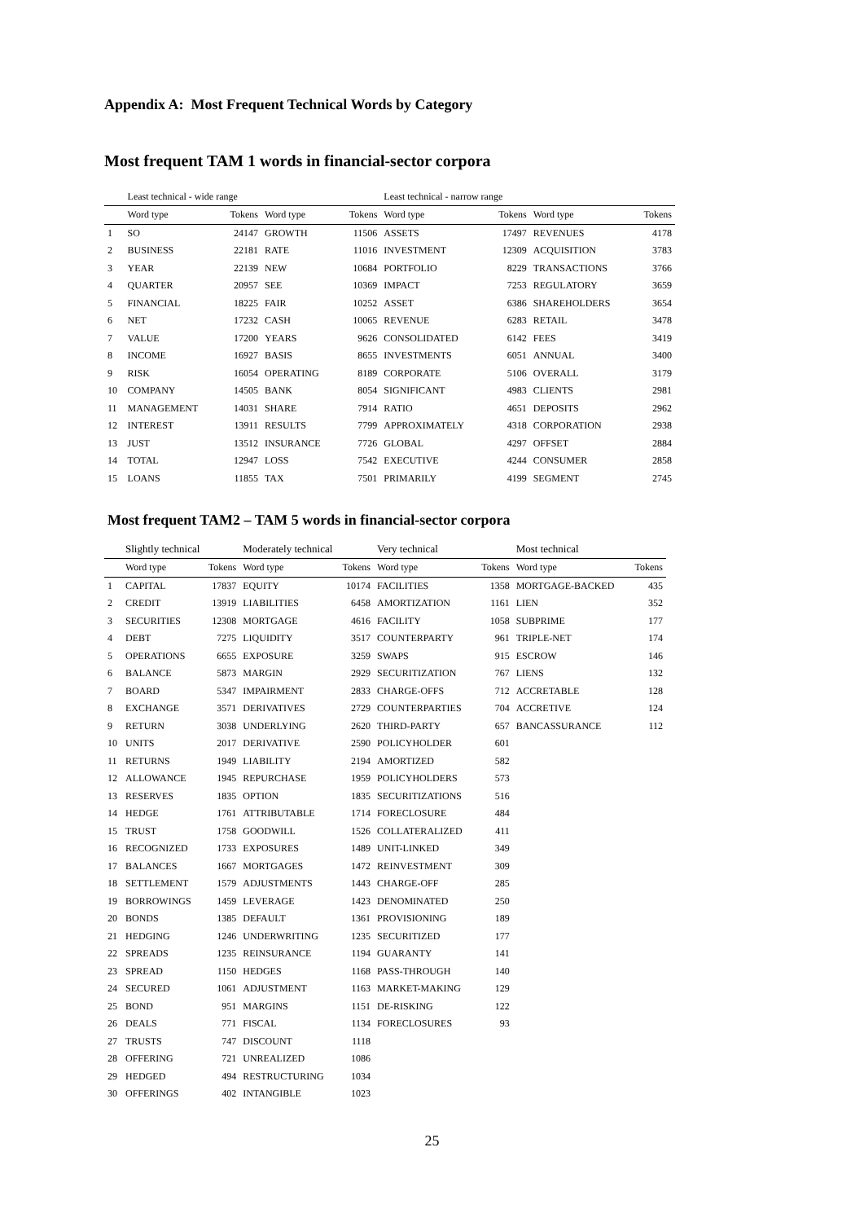Appendix A: Most Frequent Technical Words by Category
Most frequent TAM 1 words in financial-sector corpora
| | Least technical - wide range | | | | Least technical - narrow range | | | |
| --- | --- | --- | --- | --- | --- | --- | --- | --- |
| | Word type | Tokens | Word type | Tokens | Word type | Tokens | Word type | Tokens |
| 1 | SO | 24147 | GROWTH | 11506 | ASSETS | 17497 | REVENUES | 4178 |
| 2 | BUSINESS | 22181 | RATE | 11016 | INVESTMENT | 12309 | ACQUISITION | 3783 |
| 3 | YEAR | 22139 | NEW | 10684 | PORTFOLIO | 8229 | TRANSACTIONS | 3766 |
| 4 | QUARTER | 20957 | SEE | 10369 | IMPACT | 7253 | REGULATORY | 3659 |
| 5 | FINANCIAL | 18225 | FAIR | 10252 | ASSET | 6386 | SHAREHOLDERS | 3654 |
| 6 | NET | 17232 | CASH | 10065 | REVENUE | 6283 | RETAIL | 3478 |
| 7 | VALUE | 17200 | YEARS | 9626 | CONSOLIDATED | 6142 | FEES | 3419 |
| 8 | INCOME | 16927 | BASIS | 8655 | INVESTMENTS | 6051 | ANNUAL | 3400 |
| 9 | RISK | 16054 | OPERATING | 8189 | CORPORATE | 5106 | OVERALL | 3179 |
| 10 | COMPANY | 14505 | BANK | 8054 | SIGNIFICANT | 4983 | CLIENTS | 2981 |
| 11 | MANAGEMENT | 14031 | SHARE | 7914 | RATIO | 4651 | DEPOSITS | 2962 |
| 12 | INTEREST | 13911 | RESULTS | 7799 | APPROXIMATELY | 4318 | CORPORATION | 2938 |
| 13 | JUST | 13512 | INSURANCE | 7726 | GLOBAL | 4297 | OFFSET | 2884 |
| 14 | TOTAL | 12947 | LOSS | 7542 | EXECUTIVE | 4244 | CONSUMER | 2858 |
| 15 | LOANS | 11855 | TAX | 7501 | PRIMARILY | 4199 | SEGMENT | 2745 |
Most frequent TAM2 – TAM 5 words in financial-sector corpora
| | Slightly technical | | Moderately technical | | Very technical | | Most technical | |
| --- | --- | --- | --- | --- | --- | --- | --- | --- |
| | Word type | Tokens | Word type | Tokens | Word type | Tokens | Word type | Tokens |
| 1 | CAPITAL | 17837 | EQUITY | 10174 | FACILITIES | 1358 | MORTGAGE-BACKED | 435 |
| 2 | CREDIT | 13919 | LIABILITIES | 6458 | AMORTIZATION | 1161 | LIEN | 352 |
| 3 | SECURITIES | 12308 | MORTGAGE | 4616 | FACILITY | 1058 | SUBPRIME | 177 |
| 4 | DEBT | 7275 | LIQUIDITY | 3517 | COUNTERPARTY | 961 | TRIPLE-NET | 174 |
| 5 | OPERATIONS | 6655 | EXPOSURE | 3259 | SWAPS | 915 | ESCROW | 146 |
| 6 | BALANCE | 5873 | MARGIN | 2929 | SECURITIZATION | 767 | LIENS | 132 |
| 7 | BOARD | 5347 | IMPAIRMENT | 2833 | CHARGE-OFFS | 712 | ACCRETABLE | 128 |
| 8 | EXCHANGE | 3571 | DERIVATIVES | 2729 | COUNTERPARTIES | 704 | ACCRETIVE | 124 |
| 9 | RETURN | 3038 | UNDERLYING | 2620 | THIRD-PARTY | 657 | BANCASSURANCE | 112 |
| 10 | UNITS | 2017 | DERIVATIVE | 2590 | POLICYHOLDER | 601 | | |
| 11 | RETURNS | 1949 | LIABILITY | 2194 | AMORTIZED | 582 | | |
| 12 | ALLOWANCE | 1945 | REPURCHASE | 1959 | POLICYHOLDERS | 573 | | |
| 13 | RESERVES | 1835 | OPTION | 1835 | SECURITIZATIONS | 516 | | |
| 14 | HEDGE | 1761 | ATTRIBUTABLE | 1714 | FORECLOSURE | 484 | | |
| 15 | TRUST | 1758 | GOODWILL | 1526 | COLLATERALIZED | 411 | | |
| 16 | RECOGNIZED | 1733 | EXPOSURES | 1489 | UNIT-LINKED | 349 | | |
| 17 | BALANCES | 1667 | MORTGAGES | 1472 | REINVESTMENT | 309 | | |
| 18 | SETTLEMENT | 1579 | ADJUSTMENTS | 1443 | CHARGE-OFF | 285 | | |
| 19 | BORROWINGS | 1459 | LEVERAGE | 1423 | DENOMINATED | 250 | | |
| 20 | BONDS | 1385 | DEFAULT | 1361 | PROVISIONING | 189 | | |
| 21 | HEDGING | 1246 | UNDERWRITING | 1235 | SECURITIZED | 177 | | |
| 22 | SPREADS | 1235 | REINSURANCE | 1194 | GUARANTY | 141 | | |
| 23 | SPREAD | 1150 | HEDGES | 1168 | PASS-THROUGH | 140 | | |
| 24 | SECURED | 1061 | ADJUSTMENT | 1163 | MARKET-MAKING | 129 | | |
| 25 | BOND | 951 | MARGINS | 1151 | DE-RISKING | 122 | | |
| 26 | DEALS | 771 | FISCAL | 1134 | FORECLOSURES | 93 | | |
| 27 | TRUSTS | 747 | DISCOUNT | 1118 | | | | |
| 28 | OFFERING | 721 | UNREALIZED | 1086 | | | | |
| 29 | HEDGED | 494 | RESTRUCTURING | 1034 | | | | |
| 30 | OFFERINGS | 402 | INTANGIBLE | 1023 | | | | |
25